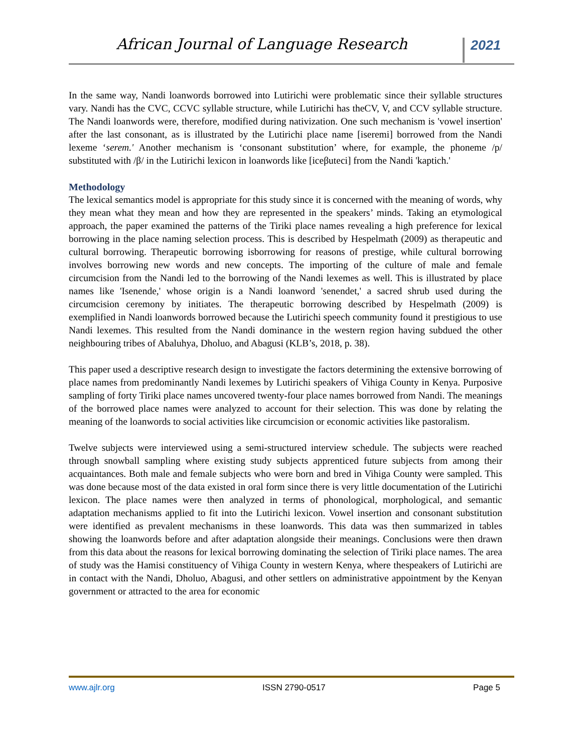African Journal of Language Research 2021
In the same way, Nandi loanwords borrowed into Lutirichi were problematic since their syllable structures vary. Nandi has the CVC, CCVC syllable structure, while Lutirichi has theCV, V, and CCV syllable structure. The Nandi loanwords were, therefore, modified during nativization. One such mechanism is 'vowel insertion' after the last consonant, as is illustrated by the Lutirichi place name [iseremi] borrowed from the Nandi lexeme ‘serem.' Another mechanism is ‘consonant substitution’ where, for example, the phoneme /p/ substituted with /β/ in the Lutirichi lexicon in loanwords like [iceβuteci] from the Nandi 'kaptich.'
Methodology
The lexical semantics model is appropriate for this study since it is concerned with the meaning of words, why they mean what they mean and how they are represented in the speakers’ minds. Taking an etymological approach, the paper examined the patterns of the Tiriki place names revealing a high preference for lexical borrowing in the place naming selection process. This is described by Hespelmath (2009) as therapeutic and cultural borrowing. Therapeutic borrowing isborrowing for reasons of prestige, while cultural borrowing involves borrowing new words and new concepts. The importing of the culture of male and female circumcision from the Nandi led to the borrowing of the Nandi lexemes as well. This is illustrated by place names like 'Isenende,' whose origin is a Nandi loanword 'senendet,' a sacred shrub used during the circumcision ceremony by initiates. The therapeutic borrowing described by Hespelmath (2009) is exemplified in Nandi loanwords borrowed because the Lutirichi speech community found it prestigious to use Nandi lexemes. This resulted from the Nandi dominance in the western region having subdued the other neighbouring tribes of Abaluhya, Dholuo, and Abagusi (KLB’s, 2018, p. 38).
This paper used a descriptive research design to investigate the factors determining the extensive borrowing of place names from predominantly Nandi lexemes by Lutirichi speakers of Vihiga County in Kenya. Purposive sampling of forty Tiriki place names uncovered twenty-four place names borrowed from Nandi. The meanings of the borrowed place names were analyzed to account for their selection. This was done by relating the meaning of the loanwords to social activities like circumcision or economic activities like pastoralism.
Twelve subjects were interviewed using a semi-structured interview schedule. The subjects were reached through snowball sampling where existing study subjects apprenticed future subjects from among their acquaintances. Both male and female subjects who were born and bred in Vihiga County were sampled. This was done because most of the data existed in oral form since there is very little documentation of the Lutirichi lexicon. The place names were then analyzed in terms of phonological, morphological, and semantic adaptation mechanisms applied to fit into the Lutirichi lexicon. Vowel insertion and consonant substitution were identified as prevalent mechanisms in these loanwords. This data was then summarized in tables showing the loanwords before and after adaptation alongside their meanings. Conclusions were then drawn from this data about the reasons for lexical borrowing dominating the selection of Tiriki place names. The area of study was the Hamisi constituency of Vihiga County in western Kenya, where thespeakers of Lutirichi are in contact with the Nandi, Dholuo, Abagusi, and other settlers on administrative appointment by the Kenyan government or attracted to the area for economic
www.ajlr.org ISSN 2790-0517 Page 5